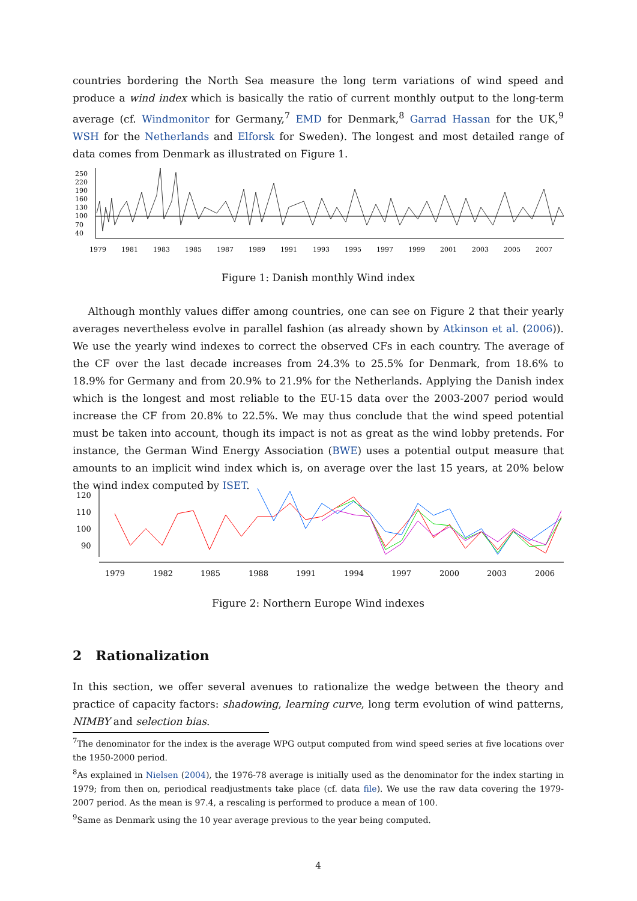countries bordering the North Sea measure the long term variations of wind speed and produce a wind index which is basically the ratio of current monthly output to the long-term average (cf. Windmonitor for Germany,<sup>7</sup> EMD for Denmark,<sup>8</sup> Garrad Hassan for the UK,<sup>9</sup> WSH for the Netherlands and Elforsk for Sweden). The longest and most detailed range of data comes from Denmark as illustrated on Figure 1.
250
220
190
160
130
100
70
40
1979
1981
1983
1985
1987
1989
1991
1993
1995
1997
1999
2001
2003
2005
2007
Figure 1: Danish monthly Wind index
Although monthly values differ among countries, one can see on Figure 2 that their yearly averages nevertheless evolve in parallel fashion (as already shown by Atkinson et al. (2006)). We use the yearly wind indexes to correct the observed CFs in each country. The average of the CF over the last decade increases from 24.3% to 25.5% for Denmark, from 18.6% to 18.9% for Germany and from 20.9% to 21.9% for the Netherlands. Applying the Danish index which is the longest and most reliable to the EU-15 data over the 2003-2007 period would increase the CF from 20.8% to 22.5%. We may thus conclude that the wind speed potential must be taken into account, though its impact is not as great as the wind lobby pretends. For instance, the German Wind Energy Association (BWE) uses a potential output measure that amounts to an implicit wind index which is, on average over the last 15 years, at 20% below the wind index computed by ISET.
120
110
100
90
1979
1982
1985
1988
1991
1994
1997
2000
2003
2006
Figure 2: Northern Europe Wind indexes
2 Rationalization
In this section, we offer several avenues to rationalize the wedge between the theory and practice of capacity factors: shadowing, learning curve, long term evolution of wind patterns, NIMBY and selection bias.
<sup>7</sup> The denominator for the index is the average WPG output computed from wind speed series at five locations over the 1950-2000 period.
<sup>8</sup> As explained in Nielsen (2004), the 1976-78 average is initially used as the denominator for the index starting in 1979; from then on, periodical readjustments take place (cf. data file). We use the raw data covering the 1979-2007 period. As the mean is 97.4, a rescaling is performed to produce a mean of 100.
<sup>9</sup> Same as Denmark using the 10 year average previous to the year being computed.
4